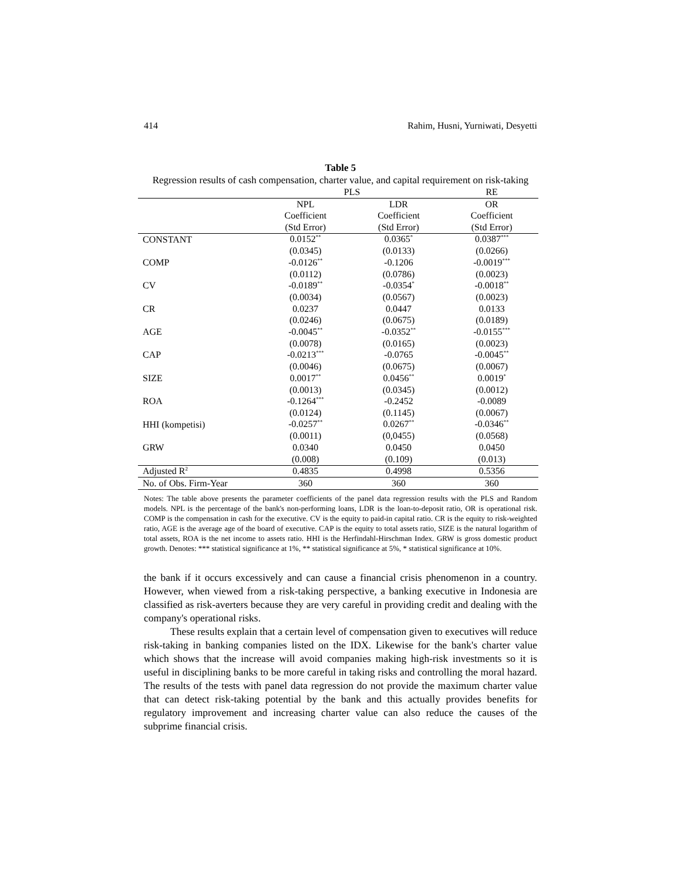414 Rahim, Husni, Yurniwati, Desyetti
Table 5
Regression results of cash compensation, charter value, and capital requirement on risk-taking
| | PLS | | RE |
| --- | --- | --- | --- |
| | NPL | LDR | OR |
| | Coefficient | Coefficient | Coefficient |
| | (Std Error) | (Std Error) | (Std Error) |
| CONSTANT | 0.0152<sup>**</sup> | 0.0365<sup>*</sup> | 0.0387<sup>***</sup> |
| | (0.0345) | (0.0133) | (0.0266) |
| COMP | -0.0126<sup>**</sup> | -0.1206 | -0.0019<sup>***</sup> |
| | (0.0112) | (0.0786) | (0.0023) |
| CV | -0.0189<sup>**</sup> | -0.0354<sup>*</sup> | -0.0018<sup>**</sup> |
| | (0.0034) | (0.0567) | (0.0023) |
| CR | 0.0237 | 0.0447 | 0.0133 |
| | (0.0246) | (0.0675) | (0.0189) |
| AGE | -0.0045<sup>**</sup> | -0.0352<sup>**</sup> | -0.0155<sup>***</sup> |
| | (0.0078) | (0.0165) | (0.0023) |
| CAP | -0.0213<sup>***</sup> | -0.0765 | -0.0045<sup>**</sup> |
| | (0.0046) | (0.0675) | (0.0067) |
| SIZE | 0.0017<sup>**</sup> | 0.0456<sup>**</sup> | 0.0019<sup>*</sup> |
| | (0.0013) | (0.0345) | (0.0012) |
| ROA | -0.1264<sup>***</sup> | -0.2452 | -0.0089 |
| | (0.0124) | (0.1145) | (0.0067) |
| HHI (kompetisi) | -0.0257<sup>**</sup> | 0.0267<sup>**</sup> | -0.0346<sup>**</sup> |
| | (0.0011) | (0,0455) | (0.0568) |
| GRW | 0.0340 | 0.0450 | 0.0450 |
| | (0.008) | (0.109) | (0.013) |
| Adjusted R<sup>2</sup> | 0.4835 | 0.4998 | 0.5356 |
| No. of Obs. Firm-Year | 360 | 360 | 360 |
Notes: The table above presents the parameter coefficients of the panel data regression results with the PLS and Random models. NPL is the percentage of the bank's non-performing loans, LDR is the loan-to-deposit ratio, OR is operational risk. COMP is the compensation in cash for the executive. CV is the equity to paid-in capital ratio. CR is the equity to risk-weighted ratio, AGE is the average age of the board of executive. CAP is the equity to total assets ratio, SIZE is the natural logarithm of total assets, ROA is the net income to assets ratio. HHI is the Herfindahl-Hirschman Index. GRW is gross domestic product growth. Denotes: *** statistical significance at 1%, ** statistical significance at 5%, * statistical significance at 10%.
the bank if it occurs excessively and can cause a financial crisis phenomenon in a country. However, when viewed from a risk-taking perspective, a banking executive in Indonesia are classified as risk-averters because they are very careful in providing credit and dealing with the company's operational risks.
These results explain that a certain level of compensation given to executives will reduce risk-taking in banking companies listed on the IDX. Likewise for the bank's charter value which shows that the increase will avoid companies making high-risk investments so it is useful in disciplining banks to be more careful in taking risks and controlling the moral hazard. The results of the tests with panel data regression do not provide the maximum charter value that can detect risk-taking potential by the bank and this actually provides benefits for regulatory improvement and increasing charter value can also reduce the causes of the subprime financial crisis.